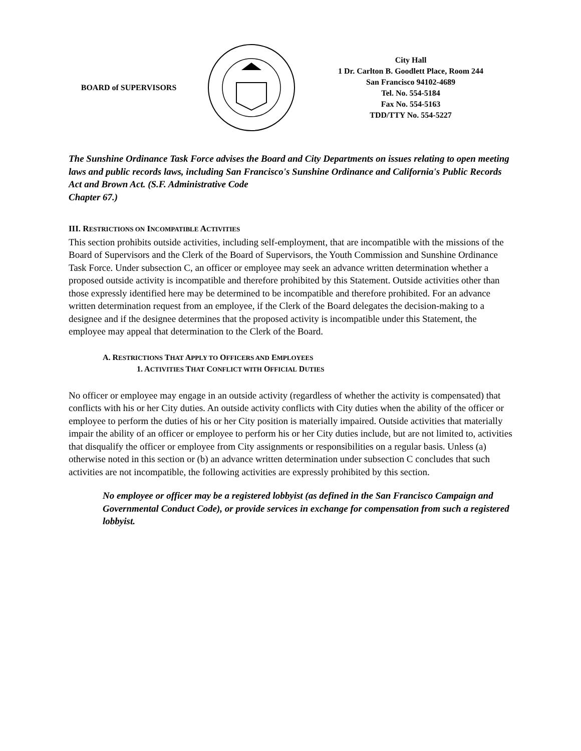BOARD of SUPERVISORS
City Hall
1 Dr. Carlton B. Goodlett Place, Room 244
San Francisco 94102-4689
Tel. No. 554-5184
Fax No. 554-5163
TDD/TTY No. 554-5227
The Sunshine Ordinance Task Force advises the Board and City Departments on issues relating to open meeting laws and public records laws, including San Francisco's Sunshine Ordinance and California's Public Records Act and Brown Act. (S.F. Administrative Code
Chapter 67.)
III. RESTRICTIONS ON INCOMPATIBLE ACTIVITIES
This section prohibits outside activities, including self-employment, that are incompatible with the missions of the Board of Supervisors and the Clerk of the Board of Supervisors, the Youth Commission and Sunshine Ordinance Task Force. Under subsection C, an officer or employee may seek an advance written determination whether a proposed outside activity is incompatible and therefore prohibited by this Statement. Outside activities other than those expressly identified here may be determined to be incompatible and therefore prohibited. For an advance written determination request from an employee, if the Clerk of the Board delegates the decision-making to a designee and if the designee determines that the proposed activity is incompatible under this Statement, the employee may appeal that determination to the Clerk of the Board.
A. RESTRICTIONS THAT APPLY TO OFFICERS AND EMPLOYEES
1. ACTIVITIES THAT CONFLICT WITH OFFICIAL DUTIES
No officer or employee may engage in an outside activity (regardless of whether the activity is compensated) that conflicts with his or her City duties. An outside activity conflicts with City duties when the ability of the officer or employee to perform the duties of his or her City position is materially impaired. Outside activities that materially impair the ability of an officer or employee to perform his or her City duties include, but are not limited to, activities that disqualify the officer or employee from City assignments or responsibilities on a regular basis. Unless (a) otherwise noted in this section or (b) an advance written determination under subsection C concludes that such activities are not incompatible, the following activities are expressly prohibited by this section.
No employee or officer may be a registered lobbyist (as defined in the San Francisco Campaign and Governmental Conduct Code), or provide services in exchange for compensation from such a registered lobbyist.